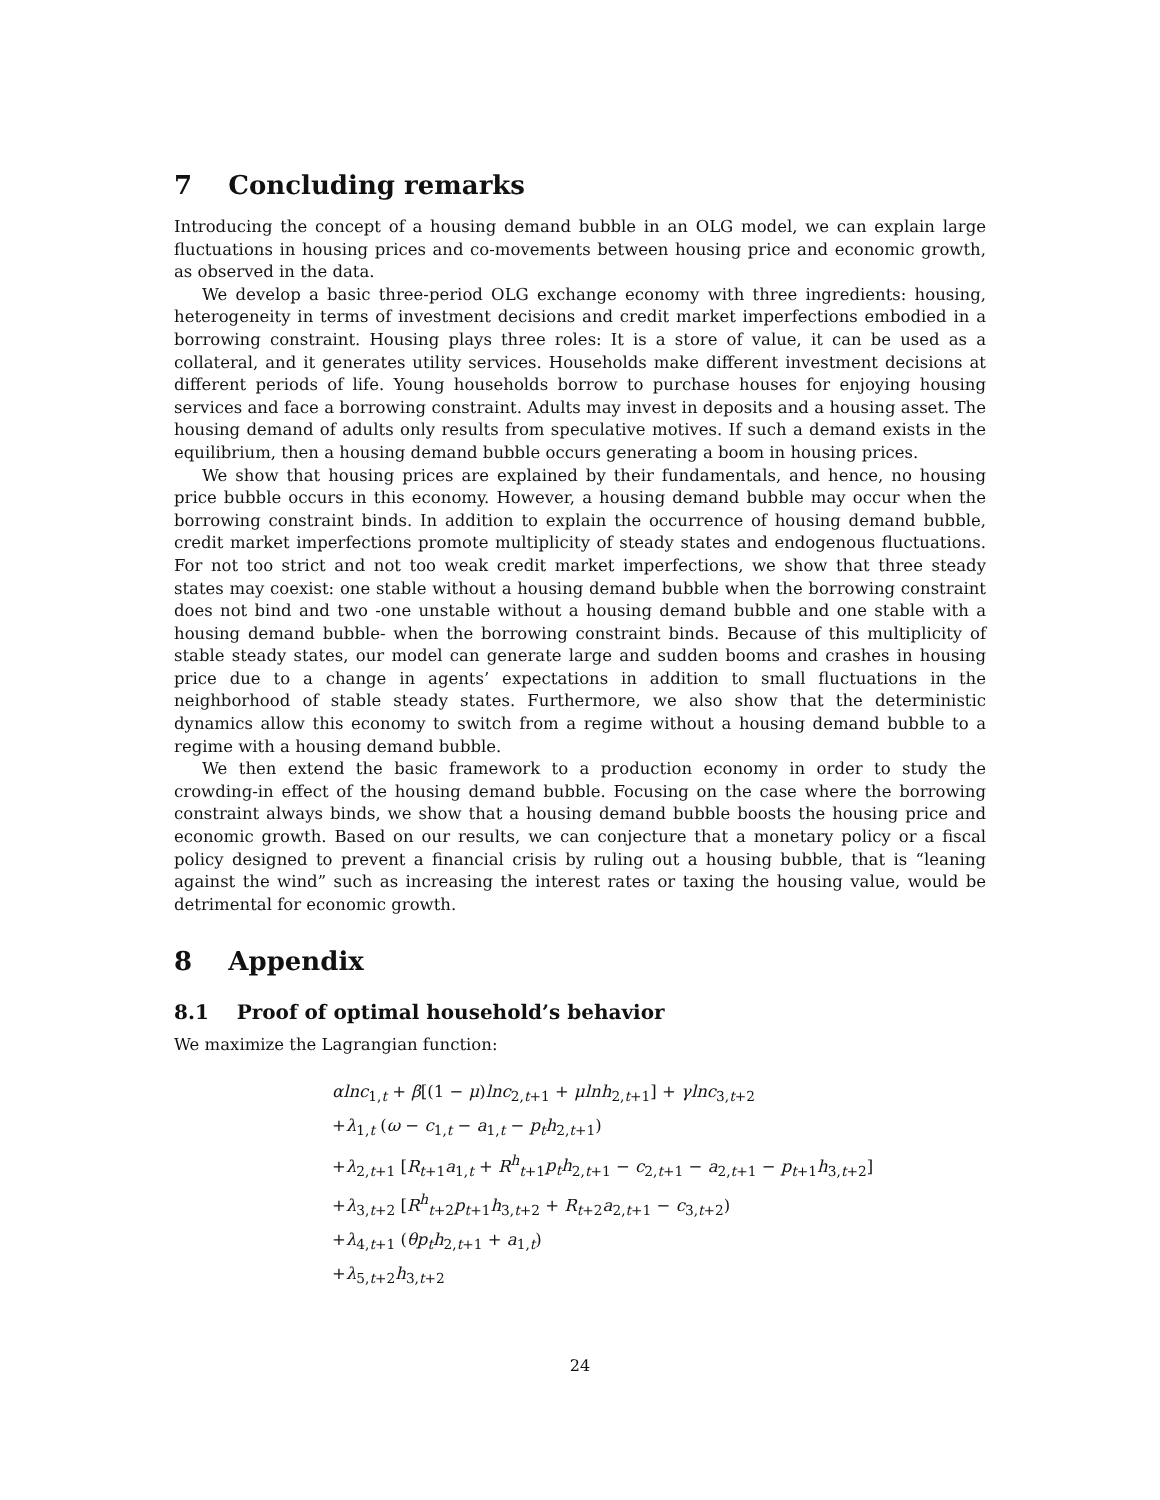7 Concluding remarks
Introducing the concept of a housing demand bubble in an OLG model, we can explain large fluctuations in housing prices and co-movements between housing price and economic growth, as observed in the data.
We develop a basic three-period OLG exchange economy with three ingredients: housing, heterogeneity in terms of investment decisions and credit market imperfections embodied in a borrowing constraint. Housing plays three roles: It is a store of value, it can be used as a collateral, and it generates utility services. Households make different investment decisions at different periods of life. Young households borrow to purchase houses for enjoying housing services and face a borrowing constraint. Adults may invest in deposits and a housing asset. The housing demand of adults only results from speculative motives. If such a demand exists in the equilibrium, then a housing demand bubble occurs generating a boom in housing prices.
We show that housing prices are explained by their fundamentals, and hence, no housing price bubble occurs in this economy. However, a housing demand bubble may occur when the borrowing constraint binds. In addition to explain the occurrence of housing demand bubble, credit market imperfections promote multiplicity of steady states and endogenous fluctuations. For not too strict and not too weak credit market imperfections, we show that three steady states may coexist: one stable without a housing demand bubble when the borrowing constraint does not bind and two -one unstable without a housing demand bubble and one stable with a housing demand bubble- when the borrowing constraint binds. Because of this multiplicity of stable steady states, our model can generate large and sudden booms and crashes in housing price due to a change in agents’ expectations in addition to small fluctuations in the neighborhood of stable steady states. Furthermore, we also show that the deterministic dynamics allow this economy to switch from a regime without a housing demand bubble to a regime with a housing demand bubble.
We then extend the basic framework to a production economy in order to study the crowding-in effect of the housing demand bubble. Focusing on the case where the borrowing constraint always binds, we show that a housing demand bubble boosts the housing price and economic growth. Based on our results, we can conjecture that a monetary policy or a fiscal policy designed to prevent a financial crisis by ruling out a housing bubble, that is “leaning against the wind” such as increasing the interest rates or taxing the housing value, would be detrimental for economic growth.
8 Appendix
8.1 Proof of optimal household’s behavior
We maximize the Lagrangian function:
αlnc<sub>1,t</sub> + β[(1 − μ)lnc<sub>2,t+1</sub> + μlnh<sub>2,t+1</sub>] + γlnc<sub>3,t+2</sub>
+λ<sub>1,t</sub> (ω − c<sub>1,t</sub> − a<sub>1,t</sub> − p<sub>t</sub>h<sub>2,t+1</sub>)
+λ<sub>2,t+1</sub> [R<sub>t+1</sub>a<sub>1,t</sub> + R<sup>h</sup><sub>t+1</sub>p<sub>t</sub>h<sub>2,t+1</sub> − c<sub>2,t+1</sub> − a<sub>2,t+1</sub> − p<sub>t+1</sub>h<sub>3,t+2</sub>]
+λ<sub>3,t+2</sub> [R<sup>h</sup><sub>t+2</sub>p<sub>t+1</sub>h<sub>3,t+2</sub> + R<sub>t+2</sub>a<sub>2,t+1</sub> − c<sub>3,t+2</sub>)
+λ<sub>4,t+1</sub> (θp<sub>t</sub>h<sub>2,t+1</sub> + a<sub>1,t</sub>)
+λ<sub>5,t+2</sub>h<sub>3,t+2</sub>
24